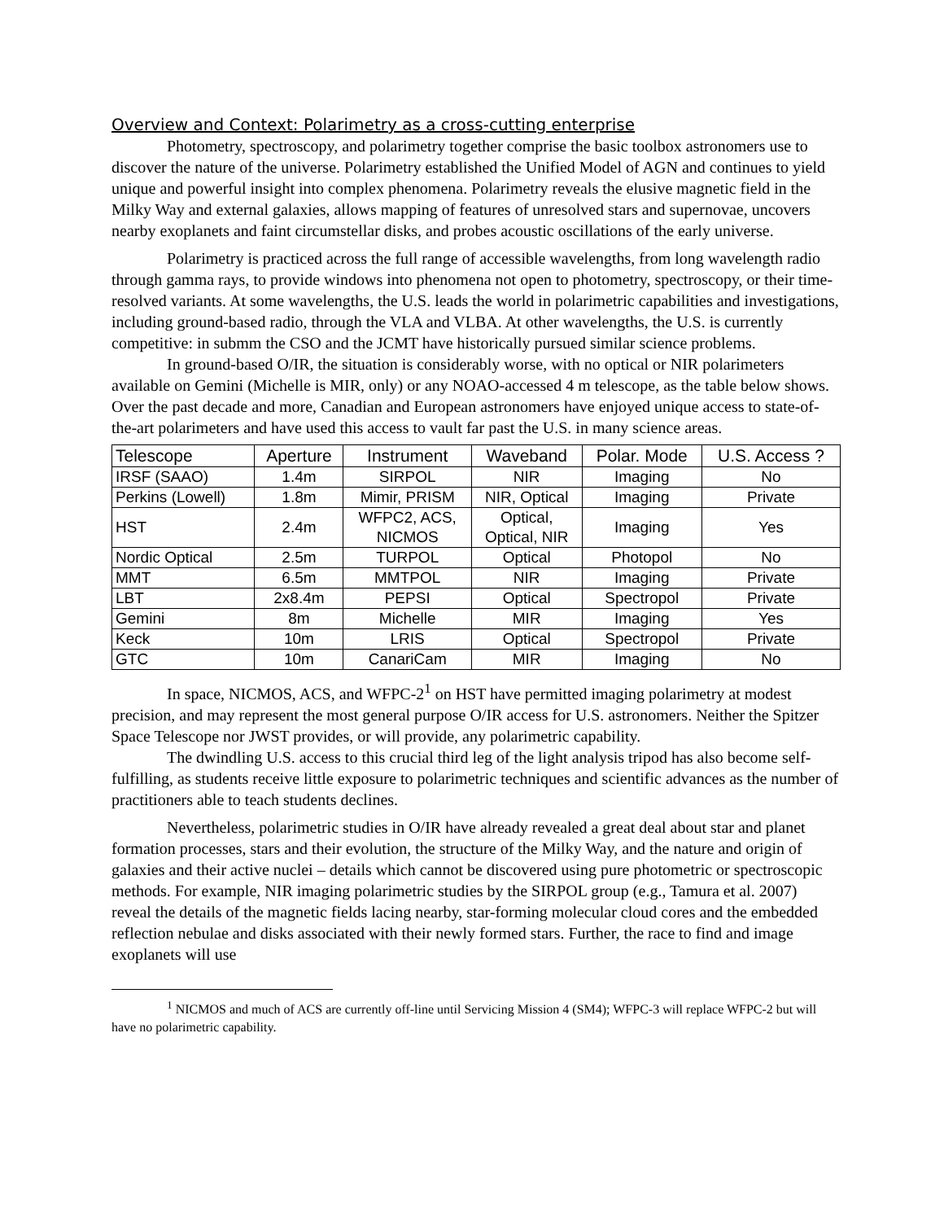Overview and Context: Polarimetry as a cross-cutting enterprise
Photometry, spectroscopy, and polarimetry together comprise the basic toolbox astronomers use to discover the nature of the universe. Polarimetry established the Unified Model of AGN and continues to yield unique and powerful insight into complex phenomena. Polarimetry reveals the elusive magnetic field in the Milky Way and external galaxies, allows mapping of features of unresolved stars and supernovae, uncovers nearby exoplanets and faint circumstellar disks, and probes acoustic oscillations of the early universe.
Polarimetry is practiced across the full range of accessible wavelengths, from long wavelength radio through gamma rays, to provide windows into phenomena not open to photometry, spectroscopy, or their time-resolved variants. At some wavelengths, the U.S. leads the world in polarimetric capabilities and investigations, including ground-based radio, through the VLA and VLBA. At other wavelengths, the U.S. is currently competitive: in submm the CSO and the JCMT have historically pursued similar science problems.
In ground-based O/IR, the situation is considerably worse, with no optical or NIR polarimeters available on Gemini (Michelle is MIR, only) or any NOAO-accessed 4 m telescope, as the table below shows. Over the past decade and more, Canadian and European astronomers have enjoyed unique access to state-of-the-art polarimeters and have used this access to vault far past the U.S. in many science areas.
| Telescope | Aperture | Instrument | Waveband | Polar. Mode | U.S. Access ? |
| --- | --- | --- | --- | --- | --- |
| IRSF (SAAO) | 1.4m | SIRPOL | NIR | Imaging | No |
| Perkins (Lowell) | 1.8m | Mimir, PRISM | NIR, Optical | Imaging | Private |
| HST | 2.4m | WFPC2, ACS, NICMOS | Optical, Optical, NIR | Imaging | Yes |
| Nordic Optical | 2.5m | TURPOL | Optical | Photopol | No |
| MMT | 6.5m | MMTPOL | NIR | Imaging | Private |
| LBT | 2x8.4m | PEPSI | Optical | Spectropol | Private |
| Gemini | 8m | Michelle | MIR | Imaging | Yes |
| Keck | 10m | LRIS | Optical | Spectropol | Private |
| GTC | 10m | CanariCam | MIR | Imaging | No |
In space, NICMOS, ACS, and WFPC-2<sup>1</sup> on HST have permitted imaging polarimetry at modest precision, and may represent the most general purpose O/IR access for U.S. astronomers. Neither the Spitzer Space Telescope nor JWST provides, or will provide, any polarimetric capability.
The dwindling U.S. access to this crucial third leg of the light analysis tripod has also become self-fulfilling, as students receive little exposure to polarimetric techniques and scientific advances as the number of practitioners able to teach students declines.
Nevertheless, polarimetric studies in O/IR have already revealed a great deal about star and planet formation processes, stars and their evolution, the structure of the Milky Way, and the nature and origin of galaxies and their active nuclei – details which cannot be discovered using pure photometric or spectroscopic methods. For example, NIR imaging polarimetric studies by the SIRPOL group (e.g., Tamura et al. 2007) reveal the details of the magnetic fields lacing nearby, star-forming molecular cloud cores and the embedded reflection nebulae and disks associated with their newly formed stars. Further, the race to find and image exoplanets will use
<sup>1</sup> NICMOS and much of ACS are currently off-line until Servicing Mission 4 (SM4); WFPC-3 will replace WFPC-2 but will have no polarimetric capability.